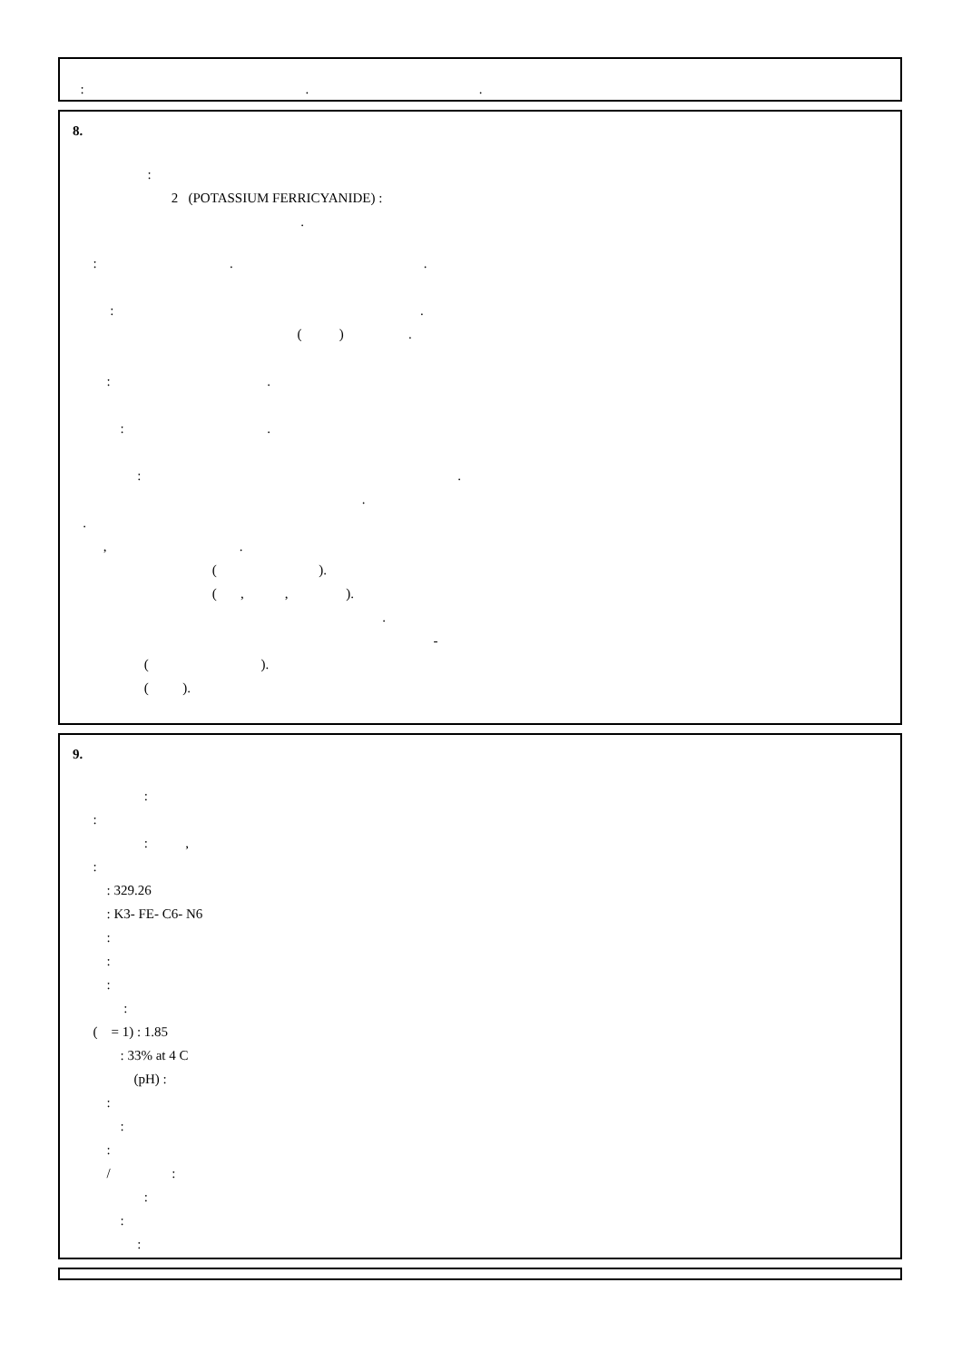: . .
8.
:
2 (POTASSIUM FERRICYANIDE) :
.
: . .
: .
( ) .
: .
: .
: .
.
.
, .
( ).
( , , ).
.
-
( ).
( ).
9.
:
:
: ,
:
: 329.26
: K3- FE- C6- N6
:
:
:
:
( = 1) : 1.85
: 33% at 4 C
(pH) :
:
:
:
/ :
:
:
: